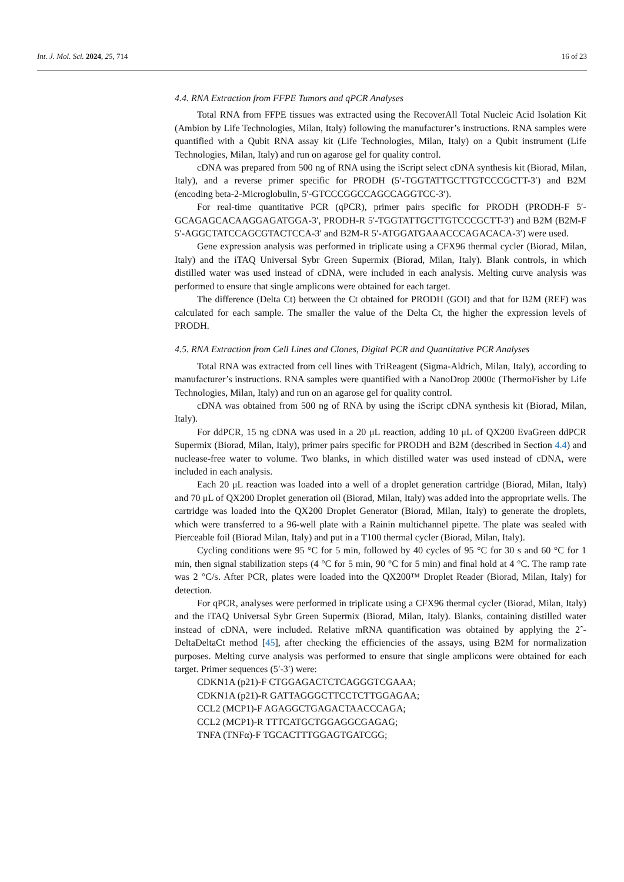Int. J. Mol. Sci. 2024, 25, 714 16 of 23
4.4. RNA Extraction from FFPE Tumors and qPCR Analyses
Total RNA from FFPE tissues was extracted using the RecoverAll Total Nucleic Acid Isolation Kit (Ambion by Life Technologies, Milan, Italy) following the manufacturer’s instructions. RNA samples were quantified with a Qubit RNA assay kit (Life Technologies, Milan, Italy) on a Qubit instrument (Life Technologies, Milan, Italy) and run on agarose gel for quality control.
cDNA was prepared from 500 ng of RNA using the iScript select cDNA synthesis kit (Biorad, Milan, Italy), and a reverse primer specific for PRODH (5′-TGGTATTGCTTGTCCCGCTT-3′) and B2M (encoding beta-2-Microglobulin, 5′-GTCCCGGCCAGCCAGGTCC-3′).
For real-time quantitative PCR (qPCR), primer pairs specific for PRODH (PRODH-F 5′-GCAGAGCACAAGGAGATGGA-3′, PRODH-R 5′-TGGTATTGCTTGTCCCGCTT-3′) and B2M (B2M-F 5′-AGGCTATCCAGCGTACTCCA-3′ and B2M-R 5′-ATGGATGAAACCCAGACACA-3′) were used.
Gene expression analysis was performed in triplicate using a CFX96 thermal cycler (Biorad, Milan, Italy) and the iTAQ Universal Sybr Green Supermix (Biorad, Milan, Italy). Blank controls, in which distilled water was used instead of cDNA, were included in each analysis. Melting curve analysis was performed to ensure that single amplicons were obtained for each target.
The difference (Delta Ct) between the Ct obtained for PRODH (GOI) and that for B2M (REF) was calculated for each sample. The smaller the value of the Delta Ct, the higher the expression levels of PRODH.
4.5. RNA Extraction from Cell Lines and Clones, Digital PCR and Quantitative PCR Analyses
Total RNA was extracted from cell lines with TriReagent (Sigma-Aldrich, Milan, Italy), according to manufacturer’s instructions. RNA samples were quantified with a NanoDrop 2000c (ThermoFisher by Life Technologies, Milan, Italy) and run on an agarose gel for quality control.
cDNA was obtained from 500 ng of RNA by using the iScript cDNA synthesis kit (Biorad, Milan, Italy).
For ddPCR, 15 ng cDNA was used in a 20 μL reaction, adding 10 μL of QX200 EvaGreen ddPCR Supermix (Biorad, Milan, Italy), primer pairs specific for PRODH and B2M (described in Section 4.4) and nuclease-free water to volume. Two blanks, in which distilled water was used instead of cDNA, were included in each analysis.
Each 20 μL reaction was loaded into a well of a droplet generation cartridge (Biorad, Milan, Italy) and 70 μL of QX200 Droplet generation oil (Biorad, Milan, Italy) was added into the appropriate wells. The cartridge was loaded into the QX200 Droplet Generator (Biorad, Milan, Italy) to generate the droplets, which were transferred to a 96-well plate with a Rainin multichannel pipette. The plate was sealed with Pierceable foil (Biorad Milan, Italy) and put in a T100 thermal cycler (Biorad, Milan, Italy).
Cycling conditions were 95 °C for 5 min, followed by 40 cycles of 95 °C for 30 s and 60 °C for 1 min, then signal stabilization steps (4 °C for 5 min, 90 °C for 5 min) and final hold at 4 °C. The ramp rate was 2 °C/s. After PCR, plates were loaded into the QX200™ Droplet Reader (Biorad, Milan, Italy) for detection.
For qPCR, analyses were performed in triplicate using a CFX96 thermal cycler (Biorad, Milan, Italy) and the iTAQ Universal Sybr Green Supermix (Biorad, Milan, Italy). Blanks, containing distilled water instead of cDNA, were included. Relative mRNA quantification was obtained by applying the 2ˆ-DeltaDeltaCt method [45], after checking the efficiencies of the assays, using B2M for normalization purposes. Melting curve analysis was performed to ensure that single amplicons were obtained for each target. Primer sequences (5′-3′) were:
CDKN1A (p21)-F CTGGAGACTCTCAGGGTCGAAA;
CDKN1A (p21)-R GATTAGGGCTTCCTCTTGGAGAA;
CCL2 (MCP1)-F AGAGGCTGAGACTAACCCAGA;
CCL2 (MCP1)-R TTTCATGCTGGAGGCGAGAG;
TNFA (TNFα)-F TGCACTTTGGAGTGATCGG;